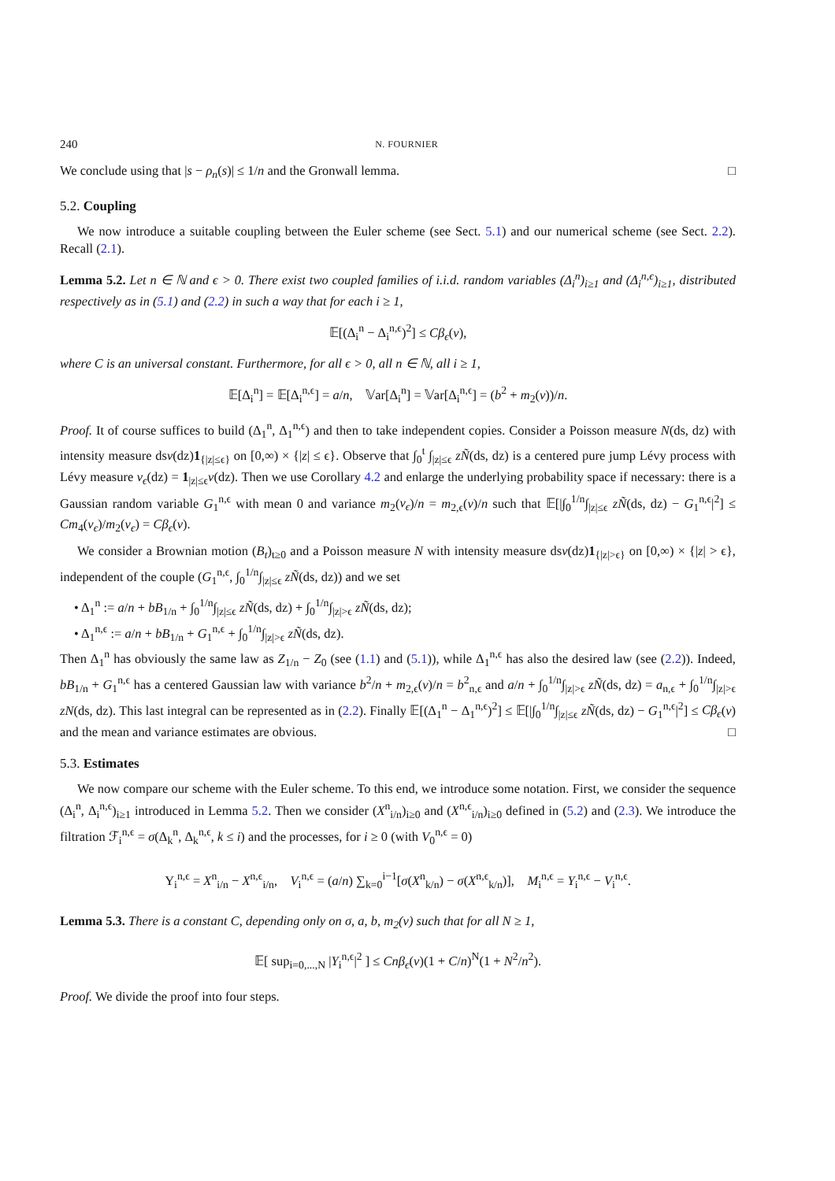240 N. FOURNIER
We conclude using that |s − ρ<sub>n</sub>(s)| ≤ 1/n and the Gronwall lemma. □
5.2. Coupling
We now introduce a suitable coupling between the Euler scheme (see Sect. 5.1) and our numerical scheme (see Sect. 2.2). Recall (2.1).
Lemma 5.2. Let n ∈ ℕ and ϵ > 0. There exist two coupled families of i.i.d. random variables (Δ<sub>i</sub><sup>n</sup>)<sub>i≥1</sub> and (Δ<sub>i</sub><sup>n,ϵ</sup>)<sub>i≥1</sub>, distributed respectively as in (5.1) and (2.2) in such a way that for each i ≥ 1,
𝔼[(Δ<sub>i</sub><sup>n</sup> − Δ<sub>i</sub><sup>n,ϵ</sup>)<sup>2</sup>] ≤ Cβ<sub>ϵ</sub>(ν),
where C is an universal constant. Furthermore, for all ϵ > 0, all n ∈ ℕ, all i ≥ 1,
𝔼[Δ<sub>i</sub><sup>n</sup>] = 𝔼[Δ<sub>i</sub><sup>n,ϵ</sup>] = a/n, 𝕍ar[Δ<sub>i</sub><sup>n</sup>] = 𝕍ar[Δ<sub>i</sub><sup>n,ϵ</sup>] = (b<sup>2</sup> + m<sub>2</sub>(ν))/n.
Proof. It of course suffices to build (Δ<sub>1</sub><sup>n</sup>, Δ<sub>1</sub><sup>n,ϵ</sup>) and then to take independent copies. Consider a Poisson measure N(ds, dz) with intensity measure dsν(dz)1<sub>{|z|≤ϵ}</sub> on [0,∞) × {|z| ≤ ϵ}. Observe that ∫<sub>0</sub><sup>t</sup> ∫<sub>|z|≤ϵ</sub> zÑ(ds, dz) is a centered pure jump Lévy process with Lévy measure ν<sub>ϵ</sub>(dz) = 1<sub>|z|≤ϵ</sub>ν(dz). Then we use Corollary 4.2 and enlarge the underlying probability space if necessary: there is a Gaussian random variable G<sub>1</sub><sup>n,ϵ</sup> with mean 0 and variance m<sub>2</sub>(ν<sub>ϵ</sub>)/n = m<sub>2,ϵ</sub>(ν)/n such that 𝔼[|∫<sub>0</sub><sup>1/n</sup>∫<sub>|z|≤ϵ</sub> zÑ(ds, dz) − G<sub>1</sub><sup>n,ϵ</sup>|<sup>2</sup>] ≤ Cm<sub>4</sub>(ν<sub>ϵ</sub>)/m<sub>2</sub>(ν<sub>ϵ</sub>) = Cβ<sub>ϵ</sub>(ν).
We consider a Brownian motion (B<sub>t</sub>)<sub>t≥0</sub> and a Poisson measure N with intensity measure dsν(dz)1<sub>{|z|>ϵ}</sub> on [0,∞) × {|z| > ϵ}, independent of the couple (G<sub>1</sub><sup>n,ϵ</sup>, ∫<sub>0</sub><sup>1/n</sup>∫<sub>|z|≤ϵ</sub> zÑ(ds, dz)) and we set
• Δ<sub>1</sub><sup>n</sup> := a/n + bB<sub>1/n</sub> + ∫<sub>0</sub><sup>1/n</sup>∫<sub>|z|≤ϵ</sub> zÑ(ds, dz) + ∫<sub>0</sub><sup>1/n</sup>∫<sub>|z|>ϵ</sub> zÑ(ds, dz);
• Δ<sub>1</sub><sup>n,ϵ</sup> := a/n + bB<sub>1/n</sub> + G<sub>1</sub><sup>n,ϵ</sup> + ∫<sub>0</sub><sup>1/n</sup>∫<sub>|z|>ϵ</sub> zÑ(ds, dz).
Then Δ<sub>1</sub><sup>n</sup> has obviously the same law as Z<sub>1/n</sub> − Z<sub>0</sub> (see (1.1) and (5.1)), while Δ<sub>1</sub><sup>n,ϵ</sup> has also the desired law (see (2.2)). Indeed, bB<sub>1/n</sub> + G<sub>1</sub><sup>n,ϵ</sup> has a centered Gaussian law with variance b<sup>2</sup>/n + m<sub>2,ϵ</sub>(ν)/n = b<sup>2</sup><sub>n,ϵ</sub> and a/n + ∫<sub>0</sub><sup>1/n</sup>∫<sub>|z|>ϵ</sub> zÑ(ds, dz) = a<sub>n,ϵ</sub> + ∫<sub>0</sub><sup>1/n</sup>∫<sub>|z|>ϵ</sub> zN(ds, dz). This last integral can be represented as in (2.2). Finally 𝔼[(Δ<sub>1</sub><sup>n</sup> − Δ<sub>1</sub><sup>n,ϵ</sup>)<sup>2</sup>] ≤ 𝔼[|∫<sub>0</sub><sup>1/n</sup>∫<sub>|z|≤ϵ</sub> zÑ(ds, dz) − G<sub>1</sub><sup>n,ϵ</sup>|<sup>2</sup>] ≤ Cβ<sub>ϵ</sub>(ν) and the mean and variance estimates are obvious. □
5.3. Estimates
We now compare our scheme with the Euler scheme. To this end, we introduce some notation. First, we consider the sequence (Δ<sub>i</sub><sup>n</sup>, Δ<sub>i</sub><sup>n,ϵ</sup>)<sub>i≥1</sub> introduced in Lemma 5.2. Then we consider (X<sup>n</sup><sub>i/n</sub>)<sub>i≥0</sub> and (X<sup>n,ϵ</sup><sub>i/n</sub>)<sub>i≥0</sub> defined in (5.2) and (2.3). We introduce the filtration ℱ<sub>i</sub><sup>n,ϵ</sup> = σ(Δ<sub>k</sub><sup>n</sup>, Δ<sub>k</sub><sup>n,ϵ</sup>, k ≤ i) and the processes, for i ≥ 0 (with V<sub>0</sub><sup>n,ϵ</sup> = 0)
Y<sub>i</sub><sup>n,ϵ</sup> = X<sup>n</sup><sub>i/n</sub> − X<sup>n,ϵ</sup><sub>i/n</sub>, V<sub>i</sub><sup>n,ϵ</sup> = (a/n) ∑<sub>k=0</sub><sup>i−1</sup>[σ(X<sup>n</sup><sub>k/n</sub>) − σ(X<sup>n,ϵ</sup><sub>k/n</sub>)], M<sub>i</sub><sup>n,ϵ</sup> = Y<sub>i</sub><sup>n,ϵ</sup> − V<sub>i</sub><sup>n,ϵ</sup>.
Lemma 5.3. There is a constant C, depending only on σ, a, b, m<sub>2</sub>(ν) such that for all N ≥ 1,
𝔼[ sup<sub>i=0,...,N</sub> |Y<sub>i</sub><sup>n,ϵ</sup>|<sup>2</sup> ] ≤ Cnβ<sub>ϵ</sub>(ν)(1 + C/n)<sup>N</sup>(1 + N<sup>2</sup>/n<sup>2</sup>).
Proof. We divide the proof into four steps.